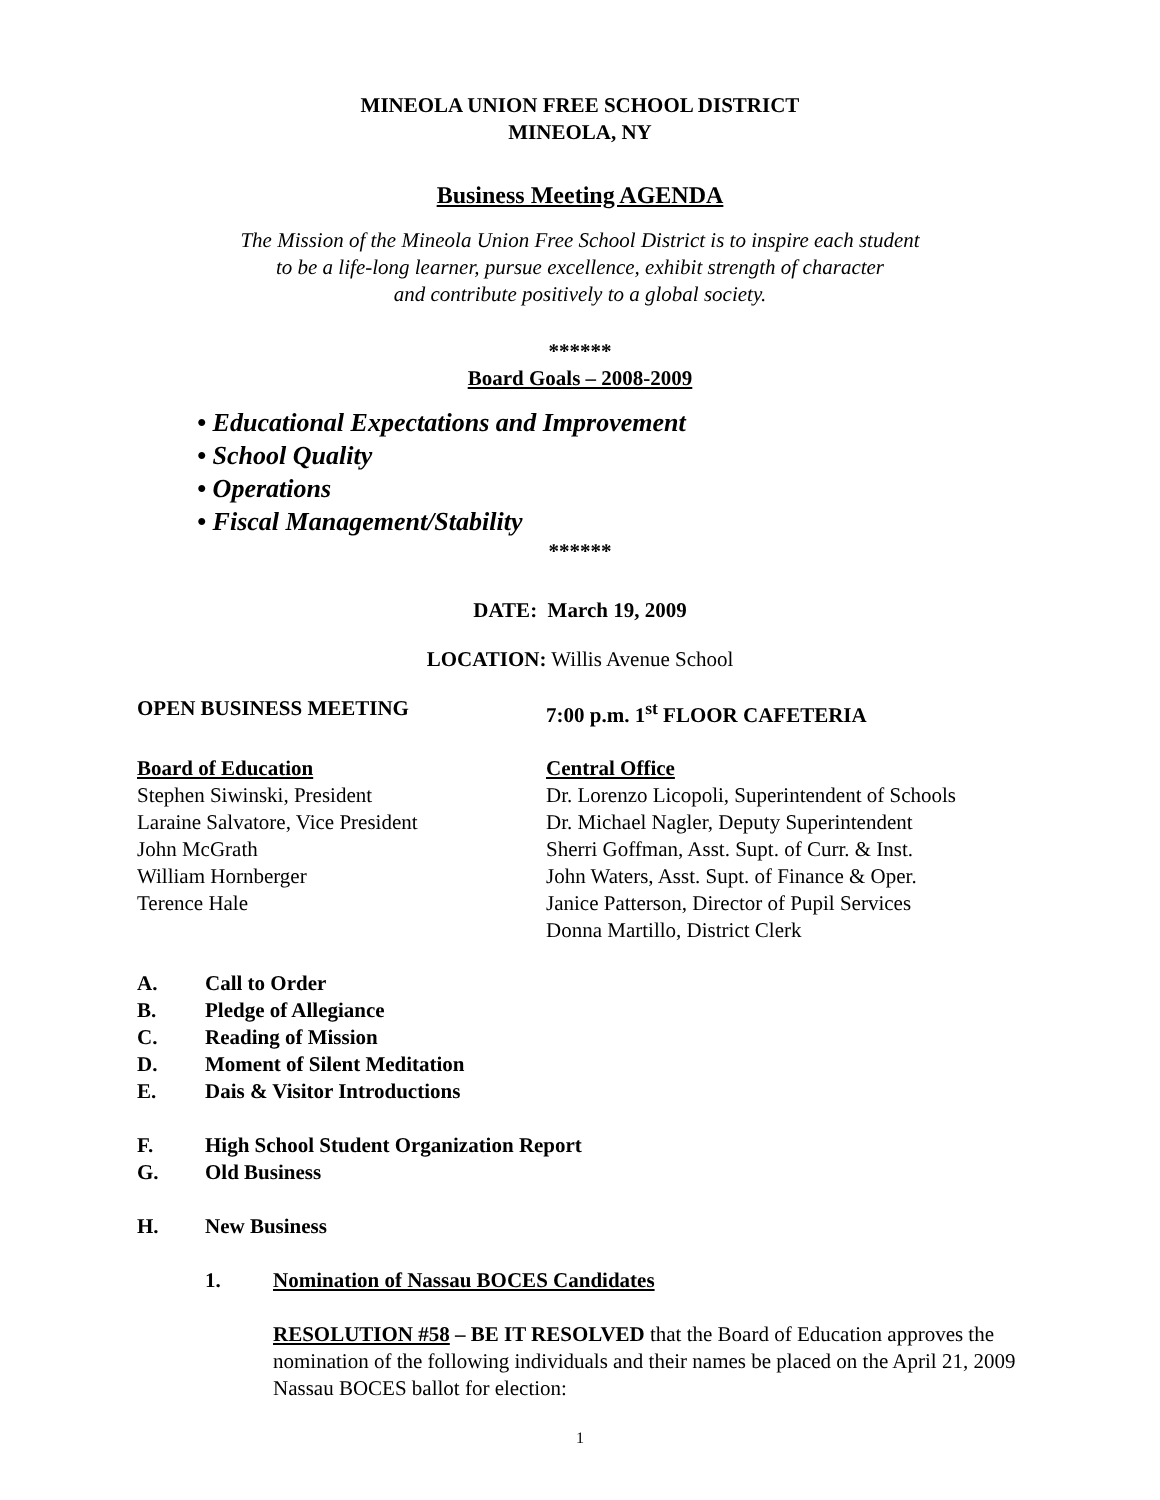MINEOLA UNION FREE SCHOOL DISTRICT
MINEOLA, NY
Business Meeting AGENDA
The Mission of the Mineola Union Free School District is to inspire each student
to be a life-long learner, pursue excellence, exhibit strength of character
and contribute positively to a global society.
******
Board Goals – 2008-2009
• Educational Expectations and Improvement
• School Quality
• Operations
• Fiscal Management/Stability
******
DATE: March 19, 2009
LOCATION: Willis Avenue School
OPEN BUSINESS MEETING 7:00 p.m. 1<sup>st</sup> FLOOR CAFETERIA
Board of Education
Stephen Siwinski, President
Laraine Salvatore, Vice President
John McGrath
William Hornberger
Terence Hale
Central Office
Dr. Lorenzo Licopoli, Superintendent of Schools
Dr. Michael Nagler, Deputy Superintendent
Sherri Goffman, Asst. Supt. of Curr. & Inst.
John Waters, Asst. Supt. of Finance & Oper.
Janice Patterson, Director of Pupil Services
Donna Martillo, District Clerk
A. Call to Order
B. Pledge of Allegiance
C. Reading of Mission
D. Moment of Silent Meditation
E. Dais & Visitor Introductions
F. High School Student Organization Report
G. Old Business
H. New Business
1. Nomination of Nassau BOCES Candidates
RESOLUTION #58 – BE IT RESOLVED that the Board of Education approves the nomination of the following individuals and their names be placed on the April 21, 2009 Nassau BOCES ballot for election:
1